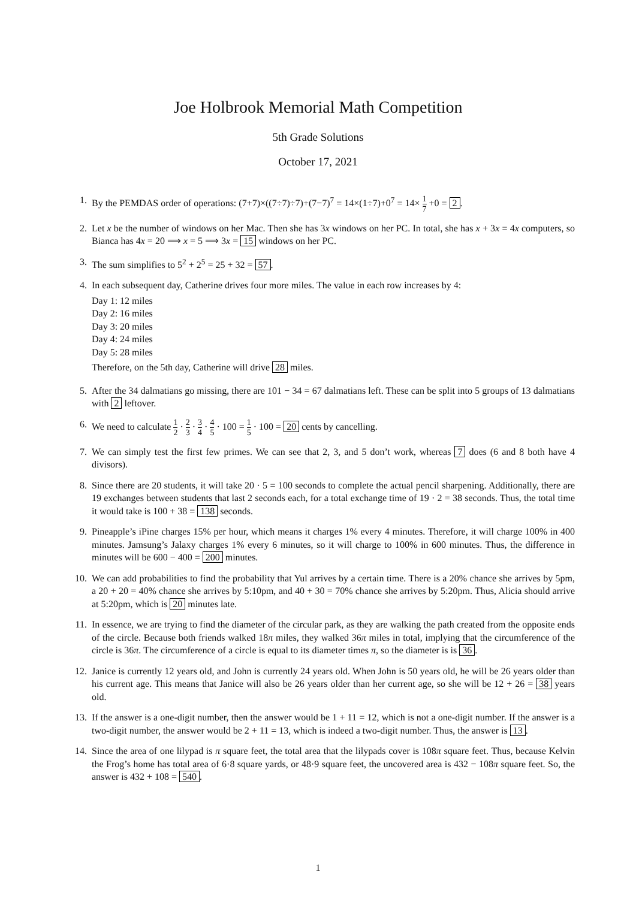Joe Holbrook Memorial Math Competition
5th Grade Solutions
October 17, 2021
1. By the PEMDAS order of operations: (7+7)×((7÷7)÷7)+(7−7)<sup>7</sup> = 14×(1÷7)+0<sup>7</sup> = 14× 1 7 +0 = 2.
2. Let x be the number of windows on her Mac. Then she has 3x windows on her PC. In total, she has x + 3x = 4x computers, so Bianca has 4x = 20 ⟹ x = 5 ⟹ 3x = 15 windows on her PC.
3. The sum simplifies to 5<sup>2</sup> + 2<sup>5</sup> = 25 + 32 = 57.
4. In each subsequent day, Catherine drives four more miles. The value in each row increases by 4:
Day 1: 12 miles
Day 2: 16 miles
Day 3: 20 miles
Day 4: 24 miles
Day 5: 28 miles
Therefore, on the 5th day, Catherine will drive 28 miles.
5. After the 34 dalmatians go missing, there are 101 − 34 = 67 dalmatians left. These can be split into 5 groups of 13 dalmatians with 2 leftover.
6. We need to calculate 1 2 · 2 3 · 3 4 · 4 5 · 100 = 1 5 · 100 = 20 cents by cancelling.
7. We can simply test the first few primes. We can see that 2, 3, and 5 don’t work, whereas 7 does (6 and 8 both have 4 divisors).
8. Since there are 20 students, it will take 20 · 5 = 100 seconds to complete the actual pencil sharpening. Additionally, there are 19 exchanges between students that last 2 seconds each, for a total exchange time of 19 · 2 = 38 seconds. Thus, the total time it would take is 100 + 38 = 138 seconds.
9. Pineapple’s iPine charges 15% per hour, which means it charges 1% every 4 minutes. Therefore, it will charge 100% in 400 minutes. Jamsung’s Jalaxy charges 1% every 6 minutes, so it will charge to 100% in 600 minutes. Thus, the difference in minutes will be 600 − 400 = 200 minutes.
10. We can add probabilities to find the probability that Yul arrives by a certain time. There is a 20% chance she arrives by 5pm, a 20 + 20 = 40% chance she arrives by 5:10pm, and 40 + 30 = 70% chance she arrives by 5:20pm. Thus, Alicia should arrive at 5:20pm, which is 20 minutes late.
11. In essence, we are trying to find the diameter of the circular park, as they are walking the path created from the opposite ends of the circle. Because both friends walked 18π miles, they walked 36π miles in total, implying that the circumference of the circle is 36π. The circumference of a circle is equal to its diameter times π, so the diameter is is 36.
12. Janice is currently 12 years old, and John is currently 24 years old. When John is 50 years old, he will be 26 years older than his current age. This means that Janice will also be 26 years older than her current age, so she will be 12 + 26 = 38 years old.
13. If the answer is a one-digit number, then the answer would be 1 + 11 = 12, which is not a one-digit number. If the answer is a two-digit number, the answer would be 2 + 11 = 13, which is indeed a two-digit number. Thus, the answer is 13.
14. Since the area of one lilypad is π square feet, the total area that the lilypads cover is 108π square feet. Thus, because Kelvin the Frog’s home has total area of 6·8 square yards, or 48·9 square feet, the uncovered area is 432 − 108π square feet. So, the answer is 432 + 108 = 540.
1